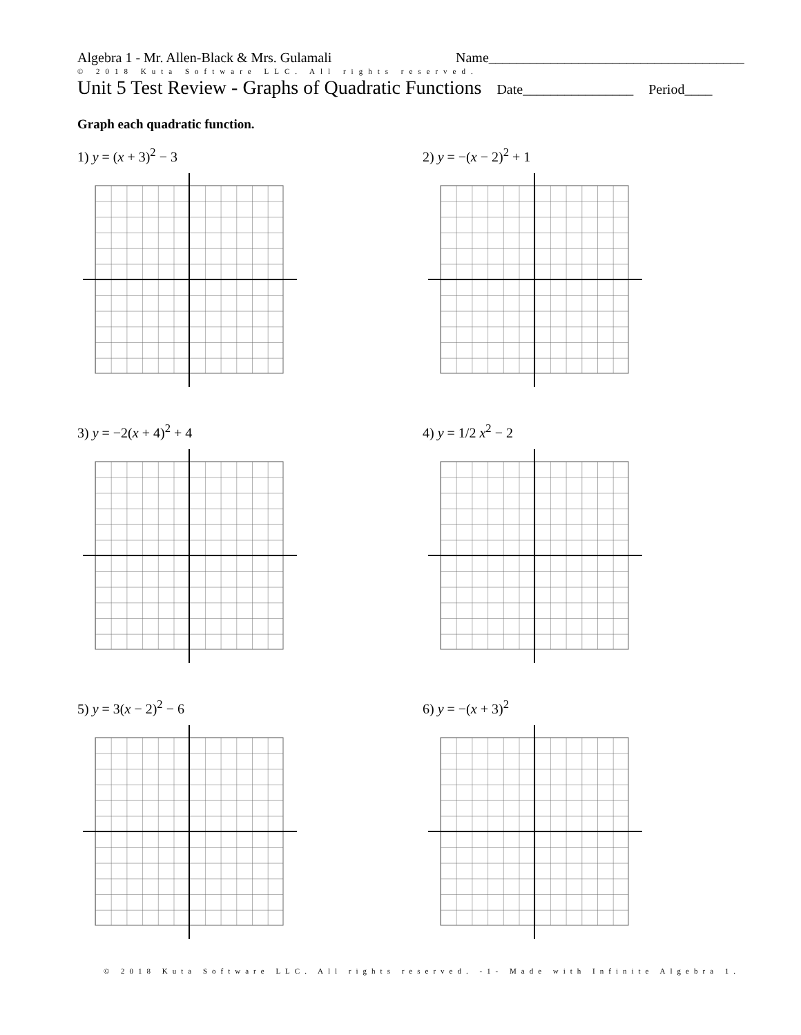Algebra 1 - Mr. Allen-Black & Mrs. Gulamali
Name_____________________________________
© 2018 Kuta Software LLC. All rights reserved.
Unit 5 Test Review - Graphs of Quadratic Functions Date________________ Period____
Graph each quadratic function.
1) y = (x + 3)<sup>2</sup> − 3
2) y = −(x − 2)<sup>2</sup> + 1
3) y = −2(x + 4)<sup>2</sup> + 4
4) y = 1/2 x<sup>2</sup> − 2
5) y = 3(x − 2)<sup>2</sup> − 6
6) y = −(x + 3)<sup>2</sup>
© 2018 Kuta Software LLC. All rights reserved. -1- Made with Infinite Algebra 1.